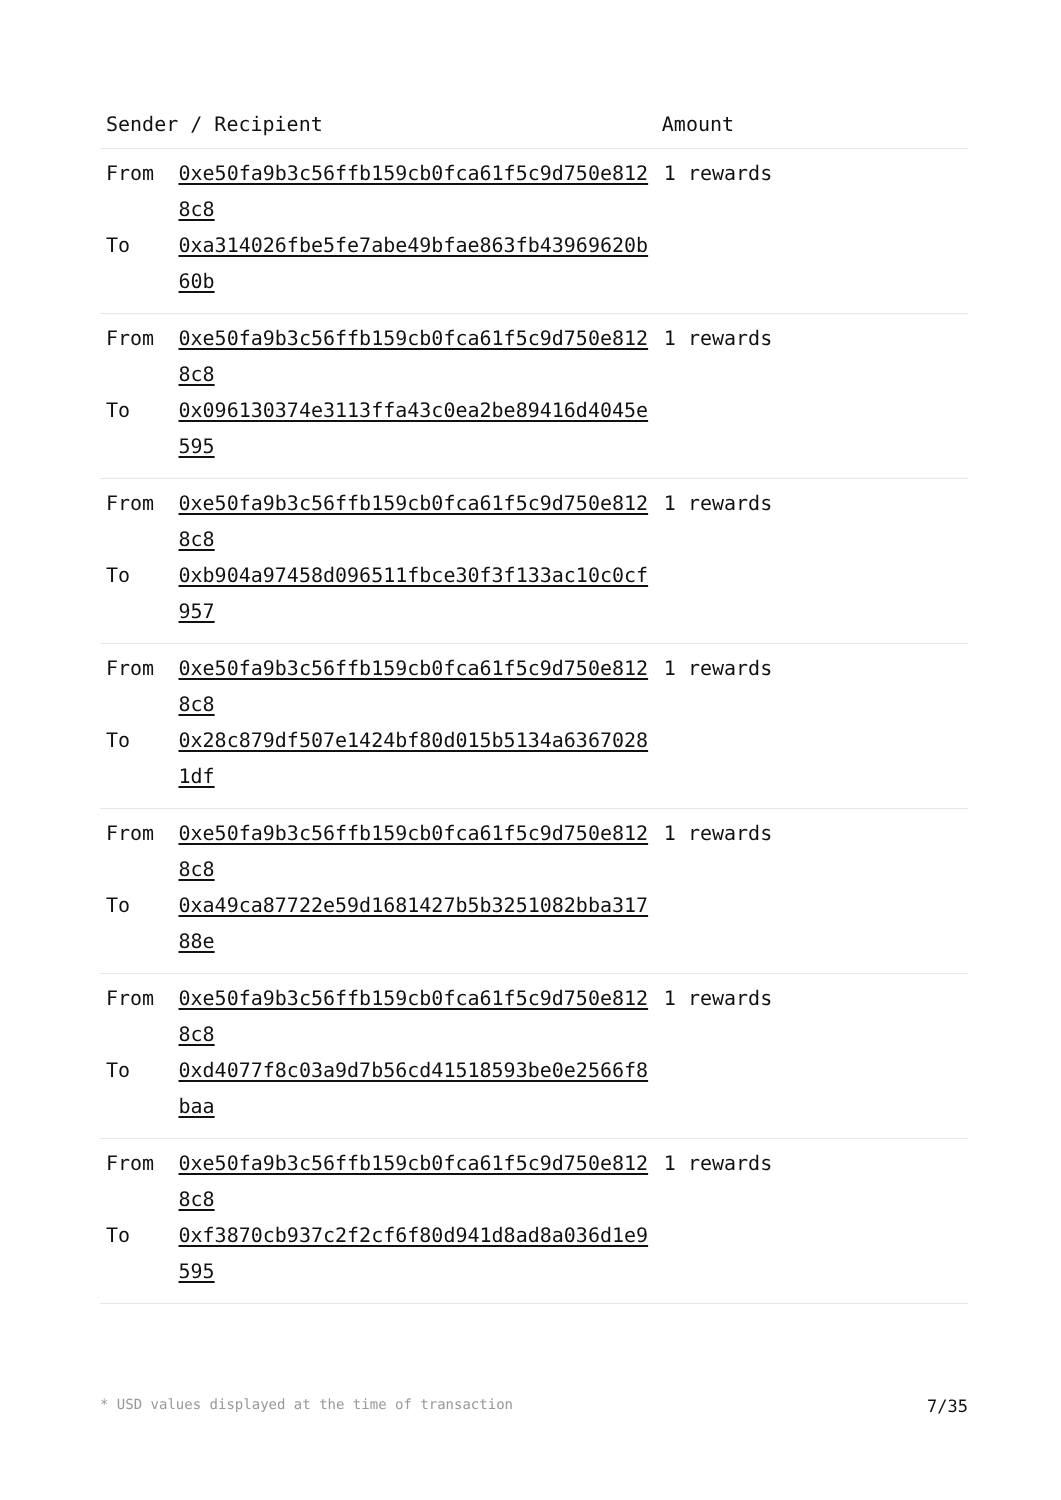| Sender / Recipient | | Amount |
| --- | --- | --- |
| From | 0xe50fa9b3c56ffb159cb0fca61f5c9d750e8128c8 | 1 rewards |
| To | 0xa314026fbe5fe7abe49bfae863fb43969620b60b | |
| From | 0xe50fa9b3c56ffb159cb0fca61f5c9d750e8128c8 | 1 rewards |
| To | 0x096130374e3113ffa43c0ea2be89416d4045e595 | |
| From | 0xe50fa9b3c56ffb159cb0fca61f5c9d750e8128c8 | 1 rewards |
| To | 0xb904a97458d096511fbce30f3f133ac10c0cf957 | |
| From | 0xe50fa9b3c56ffb159cb0fca61f5c9d750e8128c8 | 1 rewards |
| To | 0x28c879df507e1424bf80d015b5134a63670281df | |
| From | 0xe50fa9b3c56ffb159cb0fca61f5c9d750e8128c8 | 1 rewards |
| To | 0xa49ca87722e59d1681427b5b3251082bba31788e | |
| From | 0xe50fa9b3c56ffb159cb0fca61f5c9d750e8128c8 | 1 rewards |
| To | 0xd4077f8c03a9d7b56cd41518593be0e2566f8baa | |
| From | 0xe50fa9b3c56ffb159cb0fca61f5c9d750e8128c8 | 1 rewards |
| To | 0xf3870cb937c2f2cf6f80d941d8ad8a036d1e9595 | |
* USD values displayed at the time of transaction 7/35